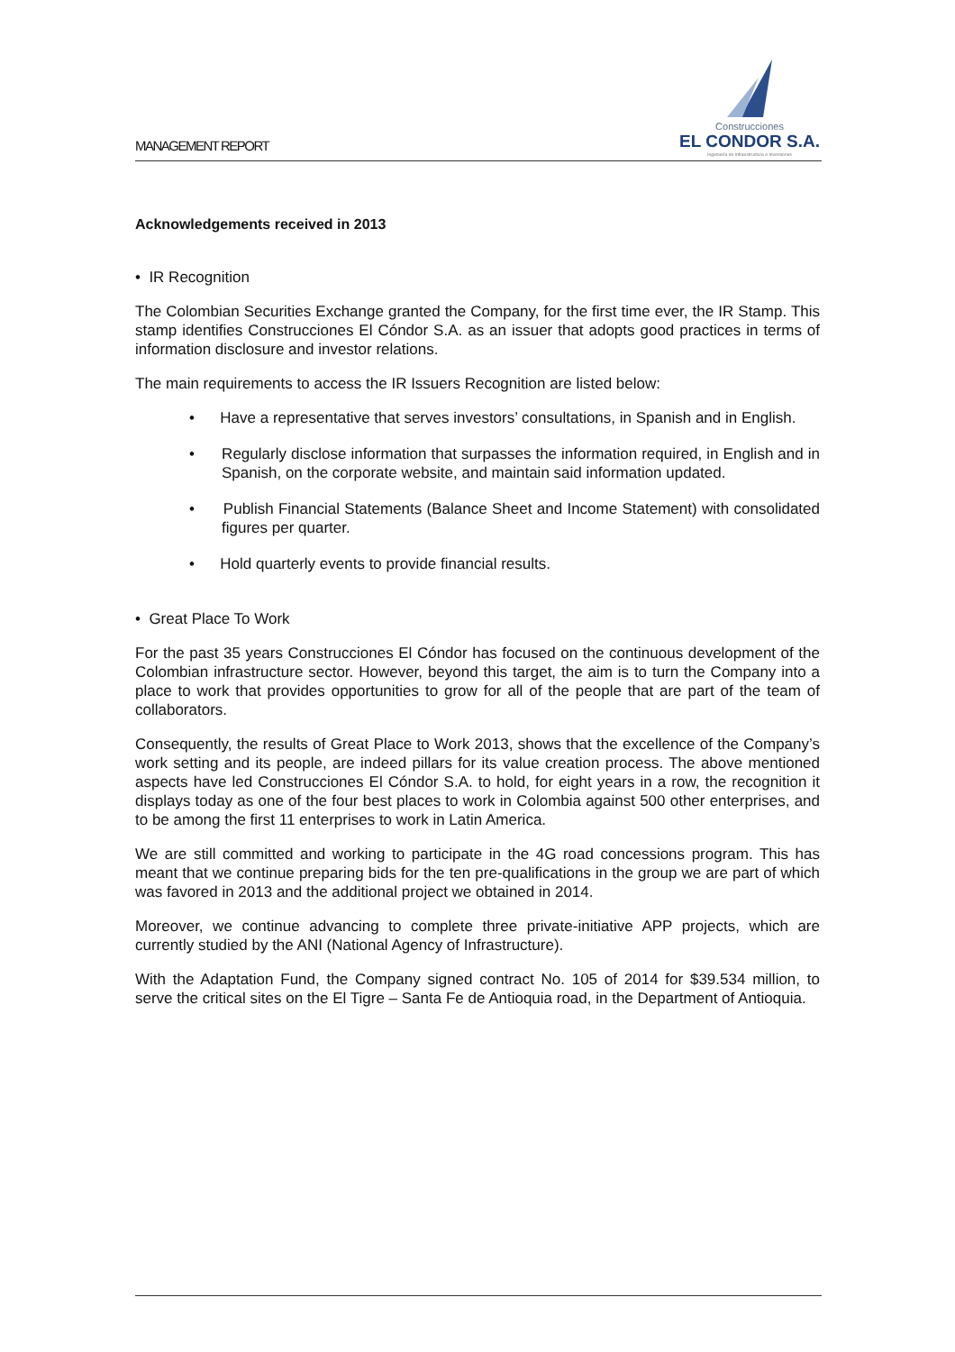MANAGEMENT REPORT
Construcciones
EL CONDOR S.A.
Ingeniería de Infraestructura e Inversiones
Acknowledgements received in 2013
• IR Recognition
The Colombian Securities Exchange granted the Company, for the first time ever, the IR Stamp. This stamp identifies Construcciones El Cóndor S.A. as an issuer that adopts good practices in terms of information disclosure and investor relations.
The main requirements to access the IR Issuers Recognition are listed below:
• Have a representative that serves investors’ consultations, in Spanish and in English.
• Regularly disclose information that surpasses the information required, in English and in Spanish, on the corporate website, and maintain said information updated.
• Publish Financial Statements (Balance Sheet and Income Statement) with consolidated figures per quarter.
• Hold quarterly events to provide financial results.
• Great Place To Work
For the past 35 years Construcciones El Cóndor has focused on the continuous development of the Colombian infrastructure sector. However, beyond this target, the aim is to turn the Company into a place to work that provides opportunities to grow for all of the people that are part of the team of collaborators.
Consequently, the results of Great Place to Work 2013, shows that the excellence of the Company’s work setting and its people, are indeed pillars for its value creation process. The above mentioned aspects have led Construcciones El Cóndor S.A. to hold, for eight years in a row, the recognition it displays today as one of the four best places to work in Colombia against 500 other enterprises, and to be among the first 11 enterprises to work in Latin America.
We are still committed and working to participate in the 4G road concessions program. This has meant that we continue preparing bids for the ten pre-qualifications in the group we are part of which was favored in 2013 and the additional project we obtained in 2014.
Moreover, we continue advancing to complete three private-initiative APP projects, which are currently studied by the ANI (National Agency of Infrastructure).
With the Adaptation Fund, the Company signed contract No. 105 of 2014 for $39.534 million, to serve the critical sites on the El Tigre – Santa Fe de Antioquia road, in the Department of Antioquia.